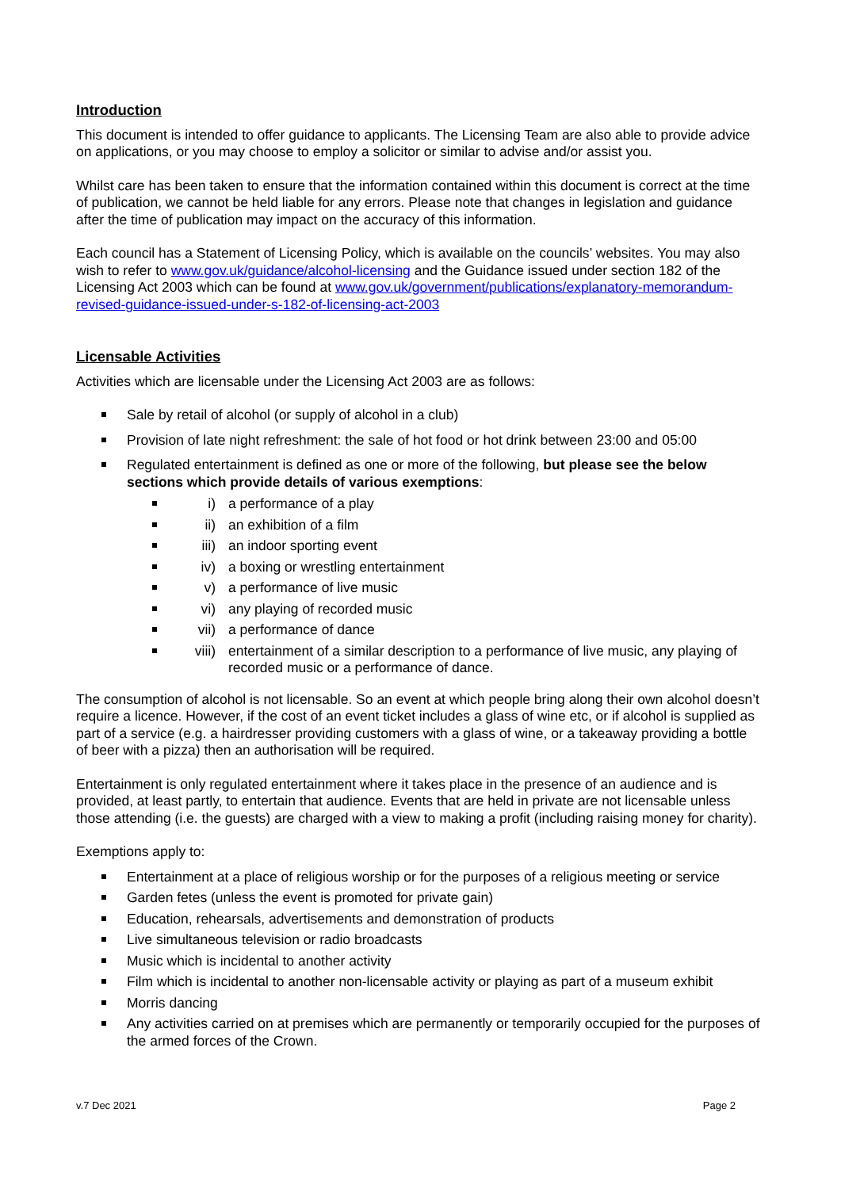Introduction
This document is intended to offer guidance to applicants. The Licensing Team are also able to provide advice on applications, or you may choose to employ a solicitor or similar to advise and/or assist you.
Whilst care has been taken to ensure that the information contained within this document is correct at the time of publication, we cannot be held liable for any errors. Please note that changes in legislation and guidance after the time of publication may impact on the accuracy of this information.
Each council has a Statement of Licensing Policy, which is available on the councils’ websites. You may also wish to refer to www.gov.uk/guidance/alcohol-licensing and the Guidance issued under section 182 of the Licensing Act 2003 which can be found at www.gov.uk/government/publications/explanatory-memorandum-revised-guidance-issued-under-s-182-of-licensing-act-2003
Licensable Activities
Activities which are licensable under the Licensing Act 2003 are as follows:
Sale by retail of alcohol (or supply of alcohol in a club)
Provision of late night refreshment: the sale of hot food or hot drink between 23:00 and 05:00
Regulated entertainment is defined as one or more of the following, but please see the below sections which provide details of various exemptions:
i) a performance of a play
ii) an exhibition of a film
iii) an indoor sporting event
iv) a boxing or wrestling entertainment
v) a performance of live music
vi) any playing of recorded music
vii) a performance of dance
viii) entertainment of a similar description to a performance of live music, any playing of recorded music or a performance of dance.
The consumption of alcohol is not licensable. So an event at which people bring along their own alcohol doesn’t require a licence. However, if the cost of an event ticket includes a glass of wine etc, or if alcohol is supplied as part of a service (e.g. a hairdresser providing customers with a glass of wine, or a takeaway providing a bottle of beer with a pizza) then an authorisation will be required.
Entertainment is only regulated entertainment where it takes place in the presence of an audience and is provided, at least partly, to entertain that audience. Events that are held in private are not licensable unless those attending (i.e. the guests) are charged with a view to making a profit (including raising money for charity).
Exemptions apply to:
Entertainment at a place of religious worship or for the purposes of a religious meeting or service
Garden fetes (unless the event is promoted for private gain)
Education, rehearsals, advertisements and demonstration of products
Live simultaneous television or radio broadcasts
Music which is incidental to another activity
Film which is incidental to another non-licensable activity or playing as part of a museum exhibit
Morris dancing
Any activities carried on at premises which are permanently or temporarily occupied for the purposes of the armed forces of the Crown.
v.7 Dec 2021 Page 2